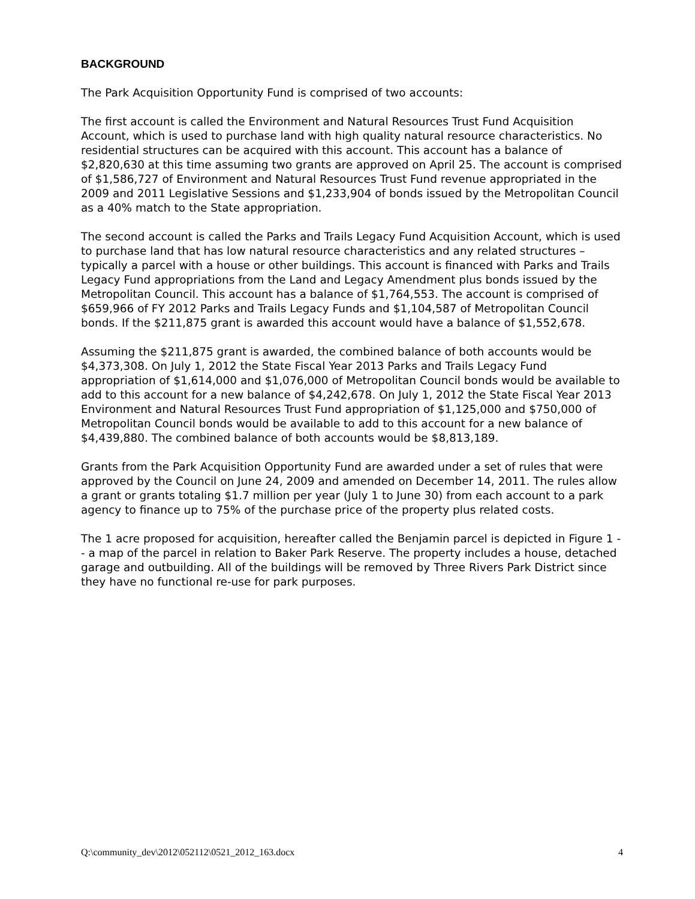BACKGROUND
The Park Acquisition Opportunity Fund is comprised of two accounts:
The first account is called the Environment and Natural Resources Trust Fund Acquisition Account, which is used to purchase land with high quality natural resource characteristics. No residential structures can be acquired with this account. This account has a balance of $2,820,630 at this time assuming two grants are approved on April 25. The account is comprised of $1,586,727 of Environment and Natural Resources Trust Fund revenue appropriated in the 2009 and 2011 Legislative Sessions and $1,233,904 of bonds issued by the Metropolitan Council as a 40% match to the State appropriation.
The second account is called the Parks and Trails Legacy Fund Acquisition Account, which is used to purchase land that has low natural resource characteristics and any related structures –typically a parcel with a house or other buildings. This account is financed with Parks and Trails Legacy Fund appropriations from the Land and Legacy Amendment plus bonds issued by the Metropolitan Council. This account has a balance of $1,764,553. The account is comprised of $659,966 of FY 2012 Parks and Trails Legacy Funds and $1,104,587 of Metropolitan Council bonds. If the $211,875 grant is awarded this account would have a balance of $1,552,678.
Assuming the $211,875 grant is awarded, the combined balance of both accounts would be $4,373,308. On July 1, 2012 the State Fiscal Year 2013 Parks and Trails Legacy Fund appropriation of $1,614,000 and $1,076,000 of Metropolitan Council bonds would be available to add to this account for a new balance of $4,242,678. On July 1, 2012 the State Fiscal Year 2013 Environment and Natural Resources Trust Fund appropriation of $1,125,000 and $750,000 of Metropolitan Council bonds would be available to add to this account for a new balance of $4,439,880. The combined balance of both accounts would be $8,813,189.
Grants from the Park Acquisition Opportunity Fund are awarded under a set of rules that were approved by the Council on June 24, 2009 and amended on December 14, 2011. The rules allow a grant or grants totaling $1.7 million per year (July 1 to June 30) from each account to a park agency to finance up to 75% of the purchase price of the property plus related costs.
The 1 acre proposed for acquisition, hereafter called the Benjamin parcel is depicted in Figure 1 -- a map of the parcel in relation to Baker Park Reserve. The property includes a house, detached garage and outbuilding. All of the buildings will be removed by Three Rivers Park District since they have no functional re-use for park purposes.
Q:\community_dev\2012\052112\0521_2012_163.docx 4